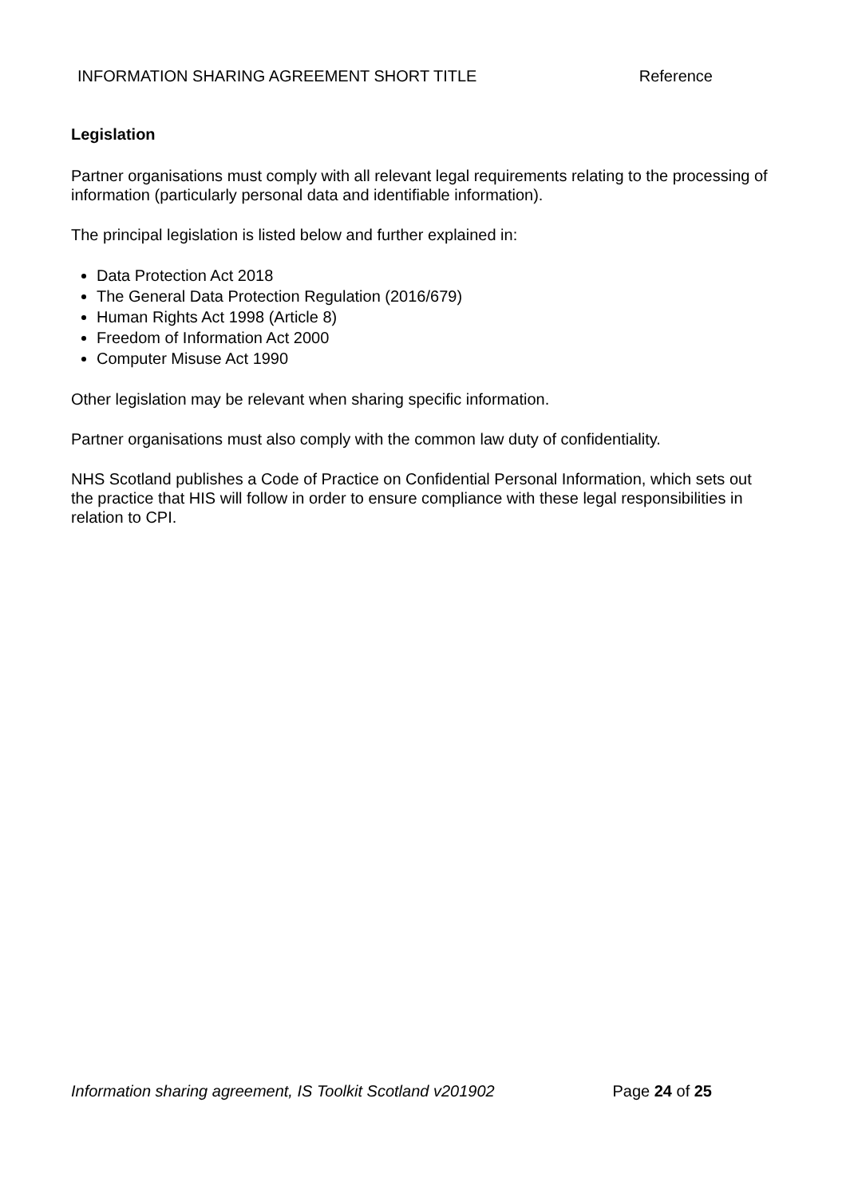INFORMATION SHARING AGREEMENT SHORT TITLE Reference
Legislation
Partner organisations must comply with all relevant legal requirements relating to the processing of information (particularly personal data and identifiable information).
The principal legislation is listed below and further explained in:
Data Protection Act 2018
The General Data Protection Regulation (2016/679)
Human Rights Act 1998 (Article 8)
Freedom of Information Act 2000
Computer Misuse Act 1990
Other legislation may be relevant when sharing specific information.
Partner organisations must also comply with the common law duty of confidentiality.
NHS Scotland publishes a Code of Practice on Confidential Personal Information, which sets out the practice that HIS will follow in order to ensure compliance with these legal responsibilities in relation to CPI.
Information sharing agreement, IS Toolkit Scotland v201902 Page 24 of 25